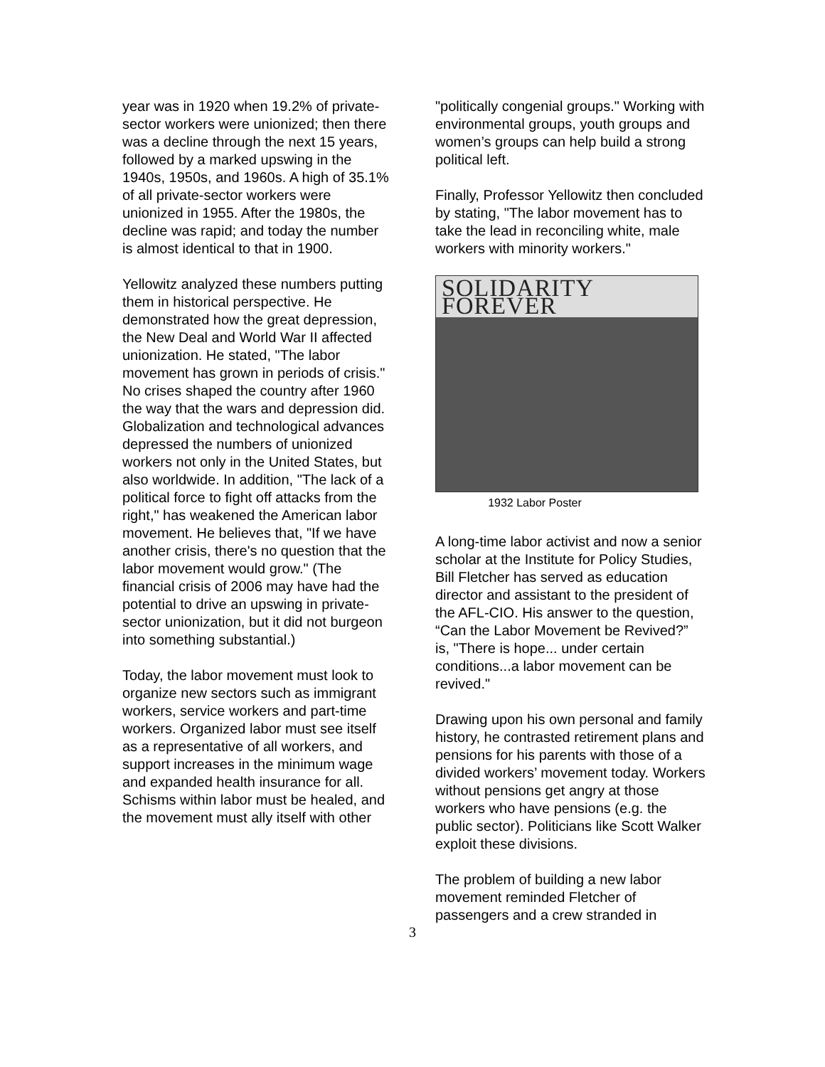year was in 1920 when 19.2% of private-sector workers were unionized; then there was a decline through the next 15 years, followed by a marked upswing in the 1940s, 1950s, and 1960s. A high of 35.1% of all private-sector workers were unionized in 1955. After the 1980s, the decline was rapid; and today the number is almost identical to that in 1900.
Yellowitz analyzed these numbers putting them in historical perspective. He demonstrated how the great depression, the New Deal and World War II affected unionization. He stated, "The labor movement has grown in periods of crisis." No crises shaped the country after 1960 the way that the wars and depression did. Globalization and technological advances depressed the numbers of unionized workers not only in the United States, but also worldwide. In addition, "The lack of a political force to fight off attacks from the right," has weakened the American labor movement. He believes that, "If we have another crisis, there's no question that the labor movement would grow." (The financial crisis of 2006 may have had the potential to drive an upswing in private-sector unionization, but it did not burgeon into something substantial.)
Today, the labor movement must look to organize new sectors such as immigrant workers, service workers and part-time workers. Organized labor must see itself as a representative of all workers, and support increases in the minimum wage and expanded health insurance for all. Schisms within labor must be healed, and the movement must ally itself with other
"politically congenial groups." Working with environmental groups, youth groups and women’s groups can help build a strong political left.
Finally, Professor Yellowitz then concluded by stating, "The labor movement has to take the lead in reconciling white, male workers with minority workers."
SOLIDARITY FOREVER
1932 Labor Poster
A long-time labor activist and now a senior scholar at the Institute for Policy Studies, Bill Fletcher has served as education director and assistant to the president of the AFL-CIO. His answer to the question, “Can the Labor Movement be Revived?” is, "There is hope... under certain conditions...a labor movement can be revived."
Drawing upon his own personal and family history, he contrasted retirement plans and pensions for his parents with those of a divided workers’ movement today. Workers without pensions get angry at those workers who have pensions (e.g. the public sector). Politicians like Scott Walker exploit these divisions.
The problem of building a new labor movement reminded Fletcher of passengers and a crew stranded in
3